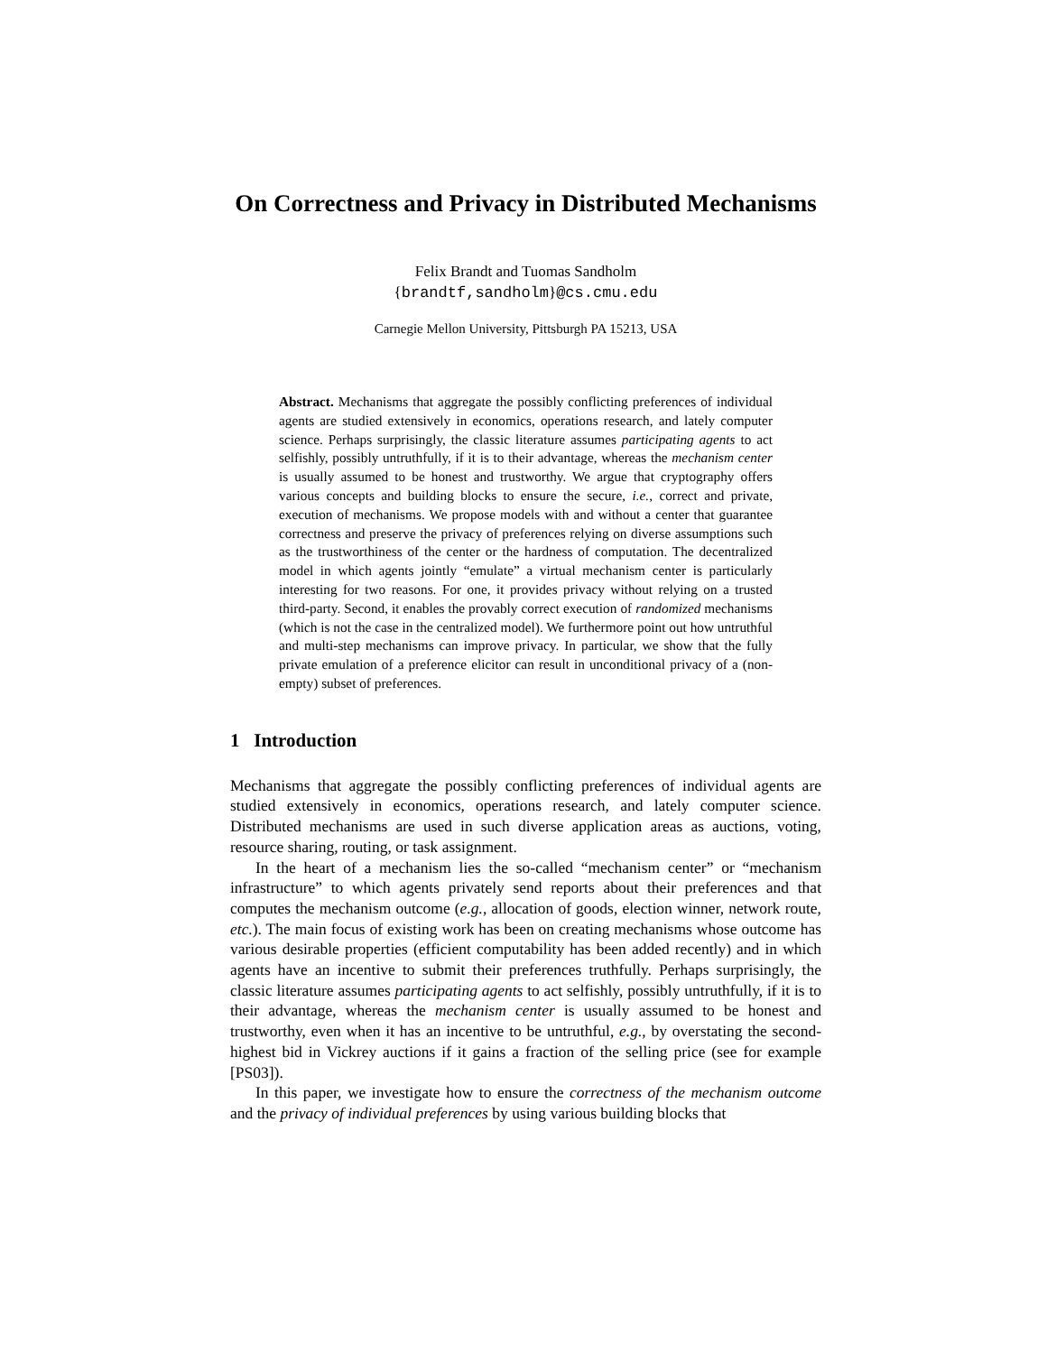On Correctness and Privacy in Distributed Mechanisms
Felix Brandt and Tuomas Sandholm
{brandtf,sandholm}@cs.cmu.edu
Carnegie Mellon University, Pittsburgh PA 15213, USA
Abstract. Mechanisms that aggregate the possibly conflicting preferences of individual agents are studied extensively in economics, operations research, and lately computer science. Perhaps surprisingly, the classic literature assumes participating agents to act selfishly, possibly untruthfully, if it is to their advantage, whereas the mechanism center is usually assumed to be honest and trustworthy. We argue that cryptography offers various concepts and building blocks to ensure the secure, i.e., correct and private, execution of mechanisms. We propose models with and without a center that guarantee correctness and preserve the privacy of preferences relying on diverse assumptions such as the trustworthiness of the center or the hardness of computation. The decentralized model in which agents jointly “emulate” a virtual mechanism center is particularly interesting for two reasons. For one, it provides privacy without relying on a trusted third-party. Second, it enables the provably correct execution of randomized mechanisms (which is not the case in the centralized model). We furthermore point out how untruthful and multi-step mechanisms can improve privacy. In particular, we show that the fully private emulation of a preference elicitor can result in unconditional privacy of a (non-empty) subset of preferences.
1 Introduction
Mechanisms that aggregate the possibly conflicting preferences of individual agents are studied extensively in economics, operations research, and lately computer science. Distributed mechanisms are used in such diverse application areas as auctions, voting, resource sharing, routing, or task assignment.
In the heart of a mechanism lies the so-called “mechanism center” or “mechanism infrastructure” to which agents privately send reports about their preferences and that computes the mechanism outcome (e.g., allocation of goods, election winner, network route, etc.). The main focus of existing work has been on creating mechanisms whose outcome has various desirable properties (efficient computability has been added recently) and in which agents have an incentive to submit their preferences truthfully. Perhaps surprisingly, the classic literature assumes participating agents to act selfishly, possibly untruthfully, if it is to their advantage, whereas the mechanism center is usually assumed to be honest and trustworthy, even when it has an incentive to be untruthful, e.g., by overstating the second-highest bid in Vickrey auctions if it gains a fraction of the selling price (see for example [PS03]).
In this paper, we investigate how to ensure the correctness of the mechanism outcome and the privacy of individual preferences by using various building blocks that